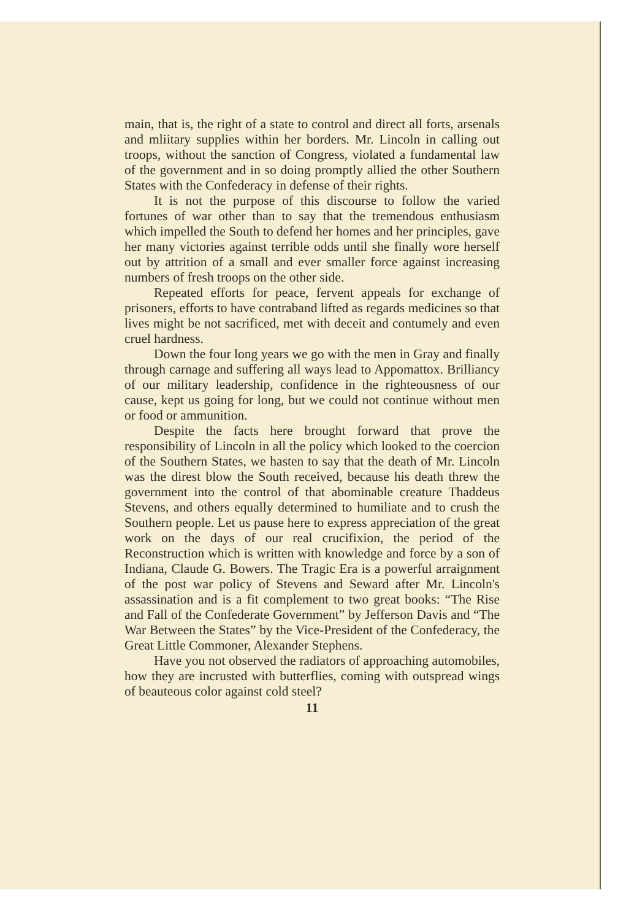main, that is, the right of a state to control and direct all forts, arsenals and mliitary supplies within her borders. Mr. Lincoln in calling out troops, without the sanction of Congress, violated a fundamental law of the government and in so doing promptly allied the other Southern States with the Confederacy in defense of their rights.
It is not the purpose of this discourse to follow the varied fortunes of war other than to say that the tremendous enthusiasm which impelled the South to defend her homes and her principles, gave her many victories against terrible odds until she finally wore herself out by attrition of a small and ever smaller force against increasing numbers of fresh troops on the other side.
Repeated efforts for peace, fervent appeals for exchange of prisoners, efforts to have contraband lifted as regards medicines so that lives might be not sacrificed, met with deceit and contumely and even cruel hardness.
Down the four long years we go with the men in Gray and finally through carnage and suffering all ways lead to Appomattox. Brilliancy of our military leadership, confidence in the righteousness of our cause, kept us going for long, but we could not continue without men or food or ammunition.
Despite the facts here brought forward that prove the responsibility of Lincoln in all the policy which looked to the coercion of the Southern States, we hasten to say that the death of Mr. Lincoln was the direst blow the South received, because his death threw the government into the control of that abominable creature Thaddeus Stevens, and others equally determined to humiliate and to crush the Southern people. Let us pause here to express appreciation of the great work on the days of our real crucifixion, the period of the Reconstruction which is written with knowledge and force by a son of Indiana, Claude G. Bowers. The Tragic Era is a powerful arraignment of the post war policy of Stevens and Seward after Mr. Lincoln's assassination and is a fit complement to two great books: “The Rise and Fall of the Confederate Government” by Jefferson Davis and “The War Between the States” by the Vice-President of the Confederacy, the Great Little Commoner, Alexander Stephens.
Have you not observed the radiators of approaching automobiles, how they are incrusted with butterflies, coming with outspread wings of beauteous color against cold steel?
11